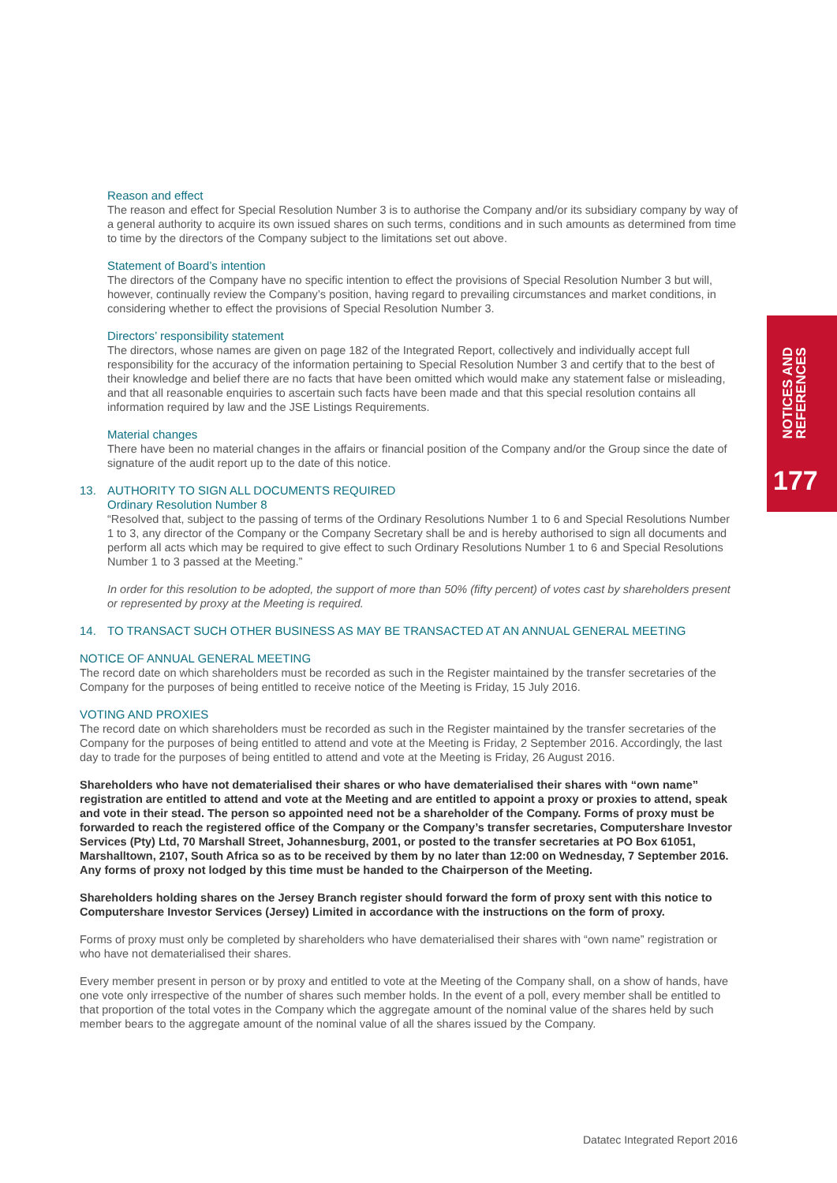Reason and effect
The reason and effect for Special Resolution Number 3 is to authorise the Company and/or its subsidiary company by way of a general authority to acquire its own issued shares on such terms, conditions and in such amounts as determined from time to time by the directors of the Company subject to the limitations set out above.
Statement of Board’s intention
The directors of the Company have no specific intention to effect the provisions of Special Resolution Number 3 but will, however, continually review the Company’s position, having regard to prevailing circumstances and market conditions, in considering whether to effect the provisions of Special Resolution Number 3.
Directors’ responsibility statement
The directors, whose names are given on page 182 of the Integrated Report, collectively and individually accept full responsibility for the accuracy of the information pertaining to Special Resolution Number 3 and certify that to the best of their knowledge and belief there are no facts that have been omitted which would make any statement false or misleading, and that all reasonable enquiries to ascertain such facts have been made and that this special resolution contains all information required by law and the JSE Listings Requirements.
Material changes
There have been no material changes in the affairs or financial position of the Company and/or the Group since the date of signature of the audit report up to the date of this notice.
13. AUTHORITY TO SIGN ALL DOCUMENTS REQUIRED
Ordinary Resolution Number 8
“Resolved that, subject to the passing of terms of the Ordinary Resolutions Number 1 to 6 and Special Resolutions Number 1 to 3, any director of the Company or the Company Secretary shall be and is hereby authorised to sign all documents and perform all acts which may be required to give effect to such Ordinary Resolutions Number 1 to 6 and Special Resolutions Number 1 to 3 passed at the Meeting.”
In order for this resolution to be adopted, the support of more than 50% (fifty percent) of votes cast by shareholders present or represented by proxy at the Meeting is required.
14. TO TRANSACT SUCH OTHER BUSINESS AS MAY BE TRANSACTED AT AN ANNUAL GENERAL MEETING
NOTICE OF ANNUAL GENERAL MEETING
The record date on which shareholders must be recorded as such in the Register maintained by the transfer secretaries of the Company for the purposes of being entitled to receive notice of the Meeting is Friday, 15 July 2016.
VOTING AND PROXIES
The record date on which shareholders must be recorded as such in the Register maintained by the transfer secretaries of the Company for the purposes of being entitled to attend and vote at the Meeting is Friday, 2 September 2016. Accordingly, the last day to trade for the purposes of being entitled to attend and vote at the Meeting is Friday, 26 August 2016.
Shareholders who have not dematerialised their shares or who have dematerialised their shares with “own name” registration are entitled to attend and vote at the Meeting and are entitled to appoint a proxy or proxies to attend, speak and vote in their stead. The person so appointed need not be a shareholder of the Company. Forms of proxy must be forwarded to reach the registered office of the Company or the Company’s transfer secretaries, Computershare Investor Services (Pty) Ltd, 70 Marshall Street, Johannesburg, 2001, or posted to the transfer secretaries at PO Box 61051, Marshalltown, 2107, South Africa so as to be received by them by no later than 12:00 on Wednesday, 7 September 2016. Any forms of proxy not lodged by this time must be handed to the Chairperson of the Meeting.
Shareholders holding shares on the Jersey Branch register should forward the form of proxy sent with this notice to Computershare Investor Services (Jersey) Limited in accordance with the instructions on the form of proxy.
Forms of proxy must only be completed by shareholders who have dematerialised their shares with “own name” registration or who have not dematerialised their shares.
Every member present in person or by proxy and entitled to vote at the Meeting of the Company shall, on a show of hands, have one vote only irrespective of the number of shares such member holds. In the event of a poll, every member shall be entitled to that proportion of the total votes in the Company which the aggregate amount of the nominal value of the shares held by such member bears to the aggregate amount of the nominal value of all the shares issued by the Company.
NOTICES AND
REFERENCES
177
Datatec Integrated Report 2016